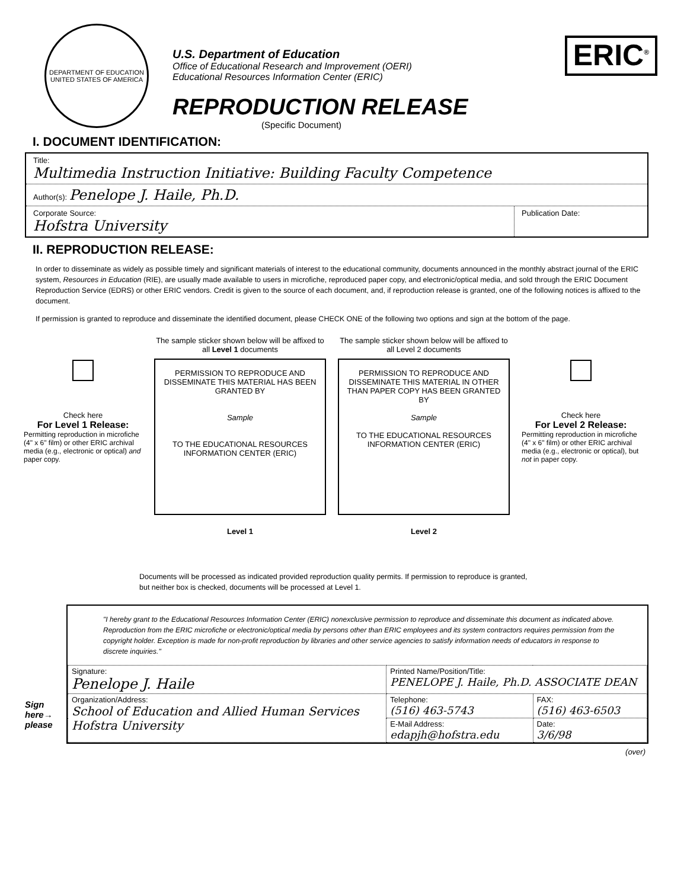DEPARTMENT OF EDUCATION
UNITED STATES OF AMERICA
U.S. Department of Education
Office of Educational Research and Improvement (OERI)
Educational Resources Information Center (ERIC)
REPRODUCTION RELEASE
(Specific Document)
ERIC<sup>®</sup>
I. DOCUMENT IDENTIFICATION:
Title:
Multimedia Instruction Initiative: Building Faculty Competence
Author(s): Penelope J. Haile, Ph.D.
Corporate Source:
Hofstra University
Publication Date:
II. REPRODUCTION RELEASE:
In order to disseminate as widely as possible timely and significant materials of interest to the educational community, documents announced in the monthly abstract journal of the ERIC system, Resources in Education (RIE), are usually made available to users in microfiche, reproduced paper copy, and electronic/optical media, and sold through the ERIC Document Reproduction Service (EDRS) or other ERIC vendors. Credit is given to the source of each document, and, if reproduction release is granted, one of the following notices is affixed to the document.
If permission is granted to reproduce and disseminate the identified document, please CHECK ONE of the following two options and sign at the bottom of the page.
Check here
For Level 1 Release:
Permitting reproduction in microfiche (4" x 6" film) or other ERIC archival media (e.g., electronic or optical) and paper copy.
The sample sticker shown below will be affixed to all Level 1 documents
PERMISSION TO REPRODUCE AND DISSEMINATE THIS MATERIAL HAS BEEN GRANTED BY
Sample
TO THE EDUCATIONAL RESOURCES INFORMATION CENTER (ERIC)
Level 1
The sample sticker shown below will be affixed to all Level 2 documents
PERMISSION TO REPRODUCE AND DISSEMINATE THIS MATERIAL IN OTHER THAN PAPER COPY HAS BEEN GRANTED BY
Sample
TO THE EDUCATIONAL RESOURCES INFORMATION CENTER (ERIC)
Level 2
Check here
For Level 2 Release:
Permitting reproduction in microfiche (4" x 6" film) or other ERIC archival media (e.g., electronic or optical), but not in paper copy.
Documents will be processed as indicated provided reproduction quality permits. If permission to reproduce is granted, but neither box is checked, documents will be processed at Level 1.
Sign here→ please
"I hereby grant to the Educational Resources Information Center (ERIC) nonexclusive permission to reproduce and disseminate this document as indicated above. Reproduction from the ERIC microfiche or electronic/optical media by persons other than ERIC employees and its system contractors requires permission from the copyright holder. Exception is made for non-profit reproduction by libraries and other service agencies to satisfy information needs of educators in response to discrete inquiries."
| Signature: Penelope J. Haile | Printed Name/Position/Title: PENELOPE J. Haile, Ph.D. ASSOCIATE DEAN | |
| Organization/Address: School of Education and Allied Human Services Hofstra University | Telephone: (516) 463-5743 | FAX: (516) 463-6503 |
| | E-Mail Address: edapjh@hofstra.edu | Date: 3/6/98 |
(over)